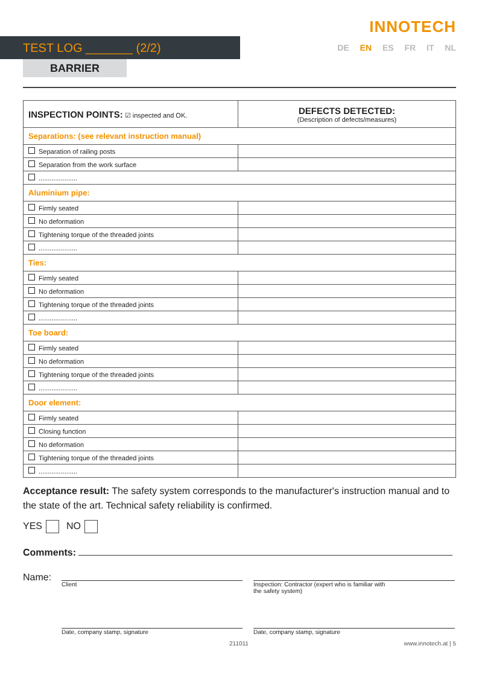INNOTECH
TEST LOG _______ (2/2)
DE EN ES FR IT NL
BARRIER
| INSPECTION POINTS: ☑ inspected and OK. | DEFECTS DETECTED: (Description of defects/measures) |
| --- | --- |
| Separations: (see relevant instruction manual) | |
| Separation of railing posts | |
| Separation from the work surface | |
| ..................... | |
| Aluminium pipe: | |
| Firmly seated | |
| No deformation | |
| Tightening torque of the threaded joints | |
| ..................... | |
| Ties: | |
| Firmly seated | |
| No deformation | |
| Tightening torque of the threaded joints | |
| ..................... | |
| Toe board: | |
| Firmly seated | |
| No deformation | |
| Tightening torque of the threaded joints | |
| ..................... | |
| Door element: | |
| Firmly seated | |
| Closing function | |
| No deformation | |
| Tightening torque of the threaded joints | |
| ..................... | |
Acceptance result: The safety system corresponds to the manufacturer's instruction manual and to the state of the art. Technical safety reliability is confirmed.
YES NO
Comments:
Name:
Client Inspection: Contractor (expert who is familiar with
the safety system)
Date, company stamp, signature Date, company stamp, signature
211011 www.innotech.at | 5